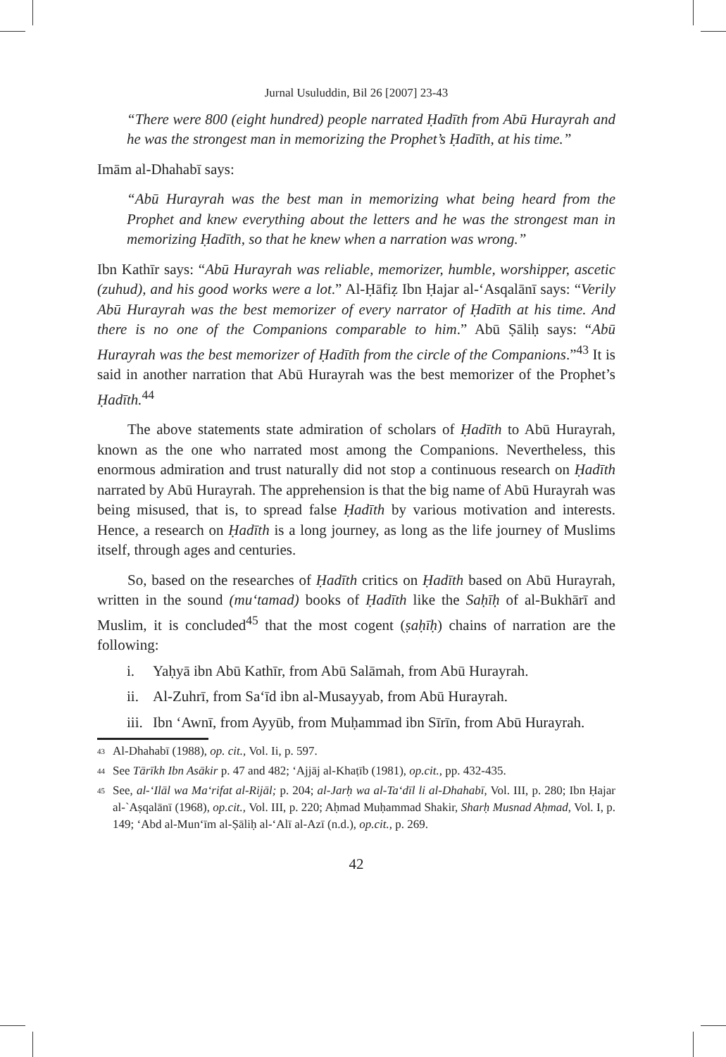Jurnal Usuluddin, Bil 26 [2007] 23-43
“There were 800 (eight hundred) people narrated Ḥadīth from Abū Hurayrah and he was the strongest man in memorizing the Prophet’s Ḥadīth, at his time.”
Imām al-Dhahabī says:
“Abū Hurayrah was the best man in memorizing what being heard from the Prophet and knew everything about the letters and he was the strongest man in memorizing Ḥadīth, so that he knew when a narration was wrong.”
Ibn Kathīr says: “Abū Hurayrah was reliable, memorizer, humble, worshipper, ascetic (zuhud), and his good works were a lot.” Al-Ḥāfiẓ Ibn Ḥajar al-‘Asqalānī says: “Verily Abū Hurayrah was the best memorizer of every narrator of Ḥadīth at his time. And there is no one of the Companions comparable to him.” Abū Ṣāliḥ says: “Abū Hurayrah was the best memorizer of Ḥadīth from the circle of the Companions.”<sup>43</sup> It is said in another narration that Abū Hurayrah was the best memorizer of the Prophet’s Ḥadīth.<sup>44</sup>
The above statements state admiration of scholars of Ḥadīth to Abū Hurayrah, known as the one who narrated most among the Companions. Nevertheless, this enormous admiration and trust naturally did not stop a continuous research on Ḥadīth narrated by Abū Hurayrah. The apprehension is that the big name of Abū Hurayrah was being misused, that is, to spread false Ḥadīth by various motivation and interests. Hence, a research on Ḥadīth is a long journey, as long as the life journey of Muslims itself, through ages and centuries.
So, based on the researches of Ḥadīth critics on Ḥadīth based on Abū Hurayrah, written in the sound (mu‘tamad) books of Ḥadīth like the Saḥīḥ of al-Bukhārī and Muslim, it is concluded<sup>45</sup> that the most cogent (ṣaḥīḥ) chains of narration are the following:
i. Yaḥyā ibn Abū Kathīr, from Abū Salāmah, from Abū Hurayrah.
ii. Al-Zuhrī, from Sa‘īd ibn al-Musayyab, from Abū Hurayrah.
iii. Ibn ‘Awnī, from Ayyūb, from Muḥammad ibn Sīrīn, from Abū Hurayrah.
<sup>43</sup> Al-Dhahabī (1988), op. cit., Vol. Ii, p. 597.
<sup>44</sup> See Tārīkh Ibn Asākir p. 47 and 482; ‘Ajjāj al-Khaṭīb (1981), op.cit., pp. 432-435.
<sup>45</sup> See, al-‘Ilāl wa Ma‘rifat al-Rijāl; p. 204; al-Jarḥ wa al-Ta‘dīl li al-Dhahabī, Vol. III, p. 280; Ibn Ḥajar al-`Aṣqalānī (1968), op.cit., Vol. III, p. 220; Aḥmad Muḥammad Shakir, Sharḥ Musnad Aḥmad, Vol. I, p. 149; ‘Abd al-Mun‘īm al-Ṣāliḥ al-‘Alī al-Azī (n.d.), op.cit., p. 269.
42